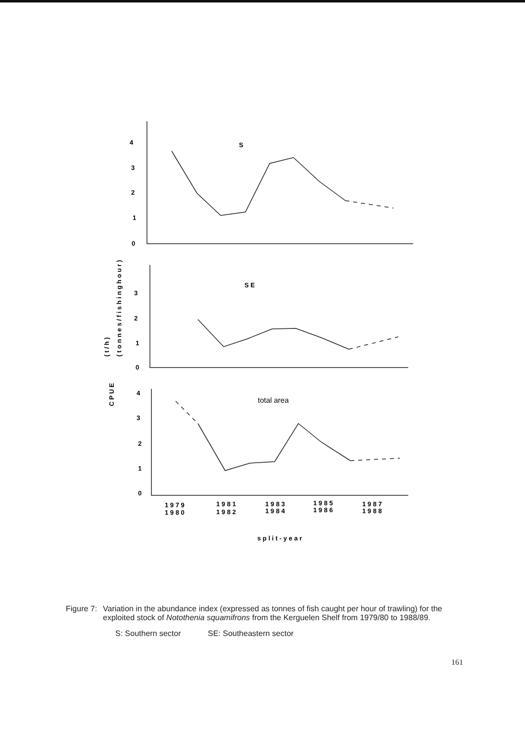4
3
2
1
0
S
3
2
1
0
S E
4
3
2
1
0
total area
1 9 7 9
1 9 8 0
1 9 8 1
1 9 8 2
1 9 8 3
1 9 8 4
1 9 8 5
1 9 8 6
1 9 8 7
1 9 8 8
s p l i t - y e a r
C P U E
( t / h )
( t o n n e s / f i s h i n g h o u r )
Figure 7:
Variation in the abundance index (expressed as tonnes of fish caught per hour of trawling) for the exploited stock of Notothenia squamifrons from the Kerguelen Shelf from 1979/80 to 1988/89.
S: Southern sector SE: Southeastern sector
161